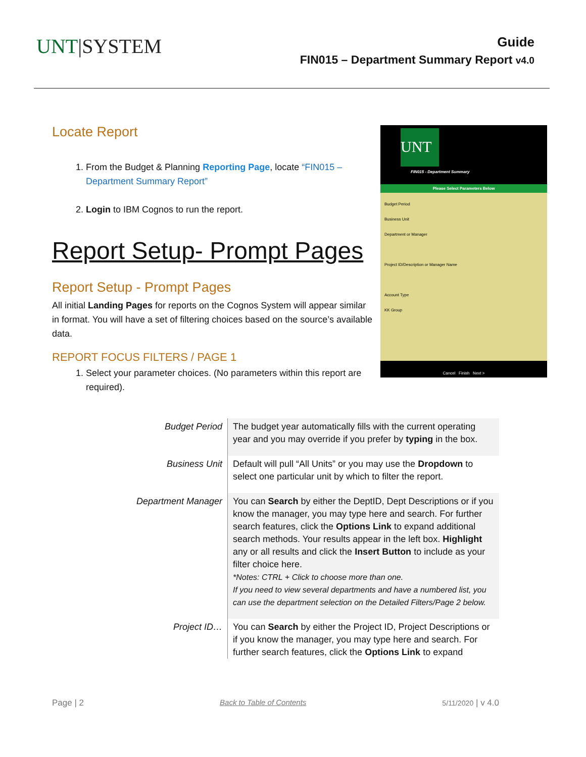UNT|SYSTEM
Guide
FIN015 – Department Summary Report v4.0
Locate Report
1. From the Budget & Planning Reporting Page, locate “FIN015 – Department Summary Report”
2. Login to IBM Cognos to run the report.
Report Setup- Prompt Pages
Report Setup - Prompt Pages
All initial Landing Pages for reports on the Cognos System will appear similar in format. You will have a set of filtering choices based on the source’s available data.
REPORT FOCUS FILTERS / PAGE 1
1. Select your parameter choices. (No parameters within this report are required).
UNT
FIN015 - Department Summary
Please Select Parameters Below
Budget Period
Business Unit
Department or Manager
Project ID/Description or Manager Name
Account Type
KK Group
Cancel Finish Next >
| Budget Period | The budget year automatically fills with the current operating year and you may override if you prefer by typing in the box. |
| Business Unit | Default will pull “All Units” or you may use the Dropdown to select one particular unit by which to filter the report. |
| Department Manager | You can Search by either the DeptID, Dept Descriptions or if you know the manager, you may type here and search. For further search features, click the Options Link to expand additional search methods. Your results appear in the left box. Highlight any or all results and click the Insert Button to include as your filter choice here. *Notes: CTRL + Click to choose more than one. If you need to view several departments and have a numbered list, you can use the department selection on the Detailed Filters/Page 2 below. |
| Project ID… | You can Search by either the Project ID, Project Descriptions or if you know the manager, you may type here and search. For further search features, click the Options Link to expand |
Page | 2 Back to Table of Contents 5/11/2020 | v 4.0